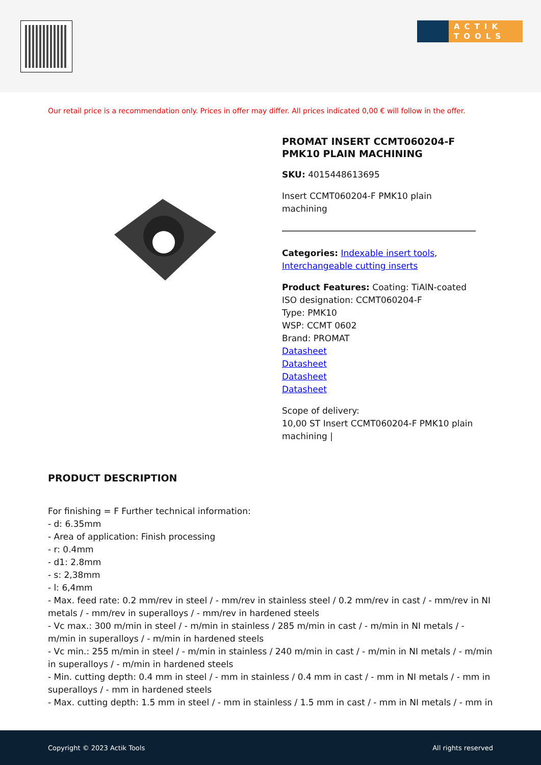ACTIK
TOOLS
Our retail price is a recommendation only. Prices in offer may differ. All prices indicated 0,00 € will follow in the offer.
PROMAT INSERT CCMT060204-F PMK10 PLAIN MACHINING
SKU: 4015448613695
Insert CCMT060204-F PMK10 plain machining
Categories: Indexable insert tools, Interchangeable cutting inserts
Product Features: Coating: TiAlN-coated
ISO designation: CCMT060204-F
Type: PMK10
WSP: CCMT 0602
Brand: PROMAT
Datasheet
Datasheet
Datasheet
Datasheet
Scope of delivery:
10,00 ST Insert CCMT060204-F PMK10 plain machining |
PRODUCT DESCRIPTION
For finishing = F Further technical information:
- d: 6.35mm
- Area of application: Finish processing
- r: 0.4mm
- d1: 2.8mm
- s: 2,38mm
- l: 6,4mm
- Max. feed rate: 0.2 mm/rev in steel / - mm/rev in stainless steel / 0.2 mm/rev in cast / - mm/rev in NI metals / - mm/rev in superalloys / - mm/rev in hardened steels
- Vc max.: 300 m/min in steel / - m/min in stainless / 285 m/min in cast / - m/min in NI metals / - m/min in superalloys / - m/min in hardened steels
- Vc min.: 255 m/min in steel / - m/min in stainless / 240 m/min in cast / - m/min in NI metals / - m/min in superalloys / - m/min in hardened steels
- Min. cutting depth: 0.4 mm in steel / - mm in stainless / 0.4 mm in cast / - mm in NI metals / - mm in superalloys / - mm in hardened steels
- Max. cutting depth: 1.5 mm in steel / - mm in stainless / 1.5 mm in cast / - mm in NI metals / - mm in
Copyright © 2023 Actik Tools All rights reserved